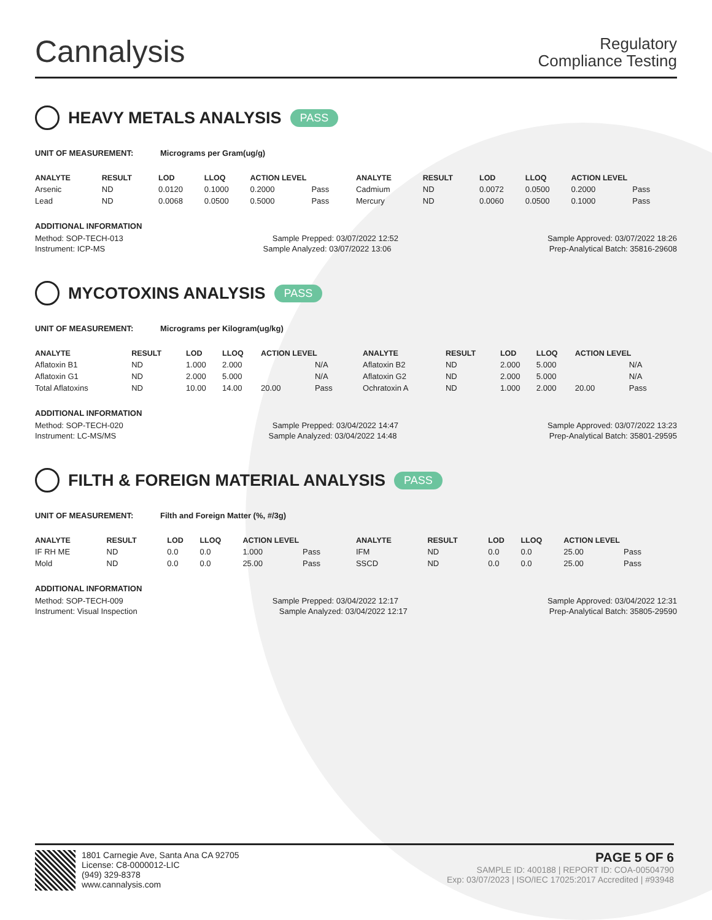Cannalysis
Regulatory
Compliance Testing
HEAVY METALS ANALYSIS PASS
UNIT OF MEASUREMENT: Micrograms per Gram(ug/g)
| ANALYTE | RESULT | LOD | LLOQ | ACTION LEVEL | | ANALYTE | RESULT | LOD | LLOQ | ACTION LEVEL | |
| --- | --- | --- | --- | --- | --- | --- | --- | --- | --- | --- | --- |
| Arsenic | ND | 0.0120 | 0.1000 | 0.2000 | Pass | Cadmium | ND | 0.0072 | 0.0500 | 0.2000 | Pass |
| Lead | ND | 0.0068 | 0.0500 | 0.5000 | Pass | Mercury | ND | 0.0060 | 0.0500 | 0.1000 | Pass |
ADDITIONAL INFORMATION
Method: SOP-TECH-013 Sample Prepped: 03/07/2022 12:52 Sample Approved: 03/07/2022 18:26
Instrument: ICP-MS Sample Analyzed: 03/07/2022 13:06 Prep-Analytical Batch: 35816-29608
MYCOTOXINS ANALYSIS PASS
UNIT OF MEASUREMENT: Micrograms per Kilogram(ug/kg)
| ANALYTE | RESULT | LOD | LLOQ | ACTION LEVEL | | ANALYTE | RESULT | LOD | LLOQ | ACTION LEVEL | |
| --- | --- | --- | --- | --- | --- | --- | --- | --- | --- | --- | --- |
| Aflatoxin B1 | ND | 1.000 | 2.000 | | N/A | Aflatoxin B2 | ND | 2.000 | 5.000 | | N/A |
| Aflatoxin G1 | ND | 2.000 | 5.000 | | N/A | Aflatoxin G2 | ND | 2.000 | 5.000 | | N/A |
| Total Aflatoxins | ND | 10.00 | 14.00 | 20.00 | Pass | Ochratoxin A | ND | 1.000 | 2.000 | 20.00 | Pass |
ADDITIONAL INFORMATION
Method: SOP-TECH-020 Sample Prepped: 03/04/2022 14:47 Sample Approved: 03/07/2022 13:23
Instrument: LC-MS/MS Sample Analyzed: 03/04/2022 14:48 Prep-Analytical Batch: 35801-29595
FILTH & FOREIGN MATERIAL ANALYSIS PASS
UNIT OF MEASUREMENT: Filth and Foreign Matter (%, #/3g)
| ANALYTE | RESULT | LOD | LLOQ | ACTION LEVEL | | ANALYTE | RESULT | LOD | LLOQ | ACTION LEVEL | |
| --- | --- | --- | --- | --- | --- | --- | --- | --- | --- | --- | --- |
| IF RH ME | ND | 0.0 | 0.0 | 1.000 | Pass | IFM | ND | 0.0 | 0.0 | 25.00 | Pass |
| Mold | ND | 0.0 | 0.0 | 25.00 | Pass | SSCD | ND | 0.0 | 0.0 | 25.00 | Pass |
ADDITIONAL INFORMATION
Method: SOP-TECH-009 Sample Prepped: 03/04/2022 12:17 Sample Approved: 03/04/2022 12:31
Instrument: Visual Inspection Sample Analyzed: 03/04/2022 12:17 Prep-Analytical Batch: 35805-29590
1801 Carnegie Ave, Santa Ana CA 92705
License: C8-0000012-LIC
(949) 329-8378
www.cannalysis.com
PAGE 5 OF 6
SAMPLE ID: 400188 | REPORT ID: COA-00504790
Exp: 03/07/2023 | ISO/IEC 17025:2017 Accredited | #93948